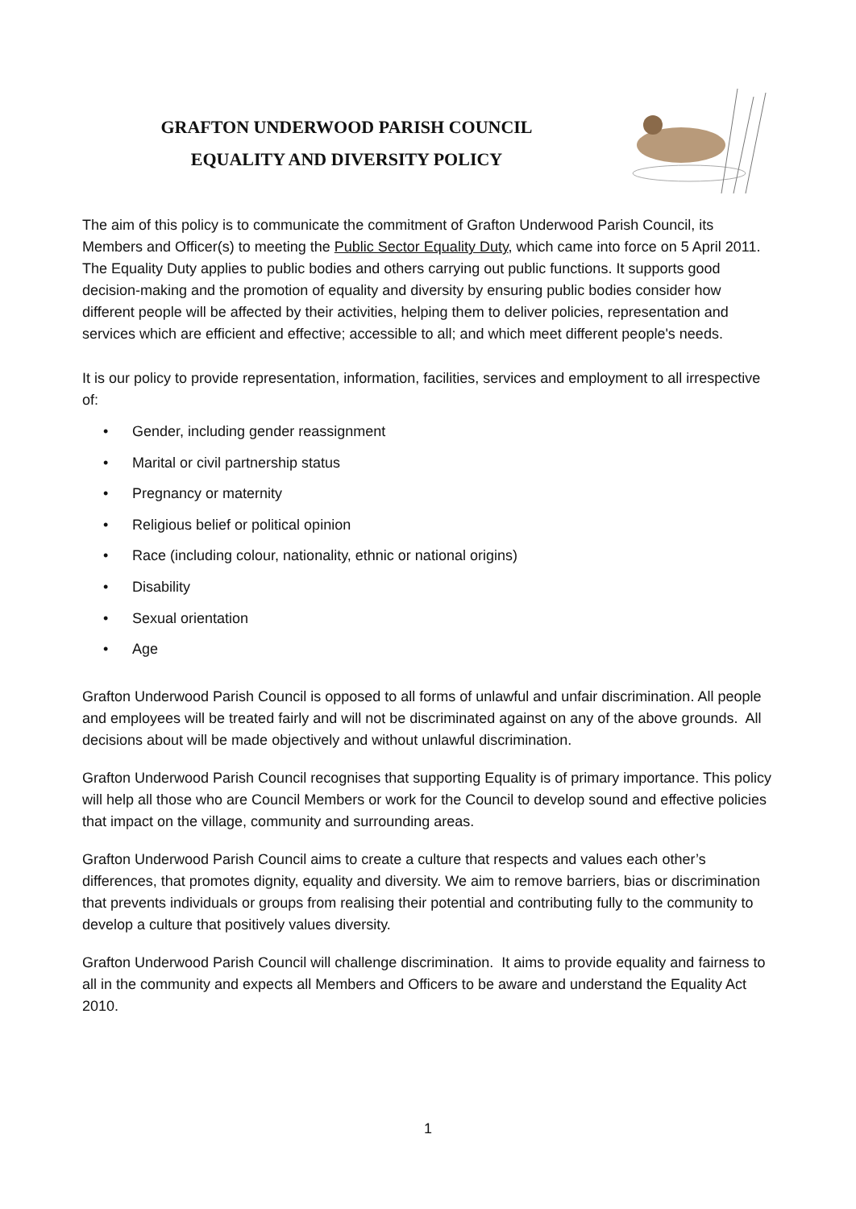GRAFTON UNDERWOOD PARISH COUNCIL
EQUALITY AND DIVERSITY POLICY
The aim of this policy is to communicate the commitment of Grafton Underwood Parish Council, its Members and Officer(s) to meeting the Public Sector Equality Duty, which came into force on 5 April 2011. The Equality Duty applies to public bodies and others carrying out public functions. It supports good decision-making and the promotion of equality and diversity by ensuring public bodies consider how different people will be affected by their activities, helping them to deliver policies, representation and services which are efficient and effective; accessible to all; and which meet different people's needs.
It is our policy to provide representation, information, facilities, services and employment to all irrespective of:
• Gender, including gender reassignment
• Marital or civil partnership status
• Pregnancy or maternity
• Religious belief or political opinion
• Race (including colour, nationality, ethnic or national origins)
• Disability
• Sexual orientation
• Age
Grafton Underwood Parish Council is opposed to all forms of unlawful and unfair discrimination. All people and employees will be treated fairly and will not be discriminated against on any of the above grounds. All decisions about will be made objectively and without unlawful discrimination.
Grafton Underwood Parish Council recognises that supporting Equality is of primary importance. This policy will help all those who are Council Members or work for the Council to develop sound and effective policies that impact on the village, community and surrounding areas.
Grafton Underwood Parish Council aims to create a culture that respects and values each other’s differences, that promotes dignity, equality and diversity. We aim to remove barriers, bias or discrimination that prevents individuals or groups from realising their potential and contributing fully to the community to develop a culture that positively values diversity.
Grafton Underwood Parish Council will challenge discrimination. It aims to provide equality and fairness to all in the community and expects all Members and Officers to be aware and understand the Equality Act 2010.
1